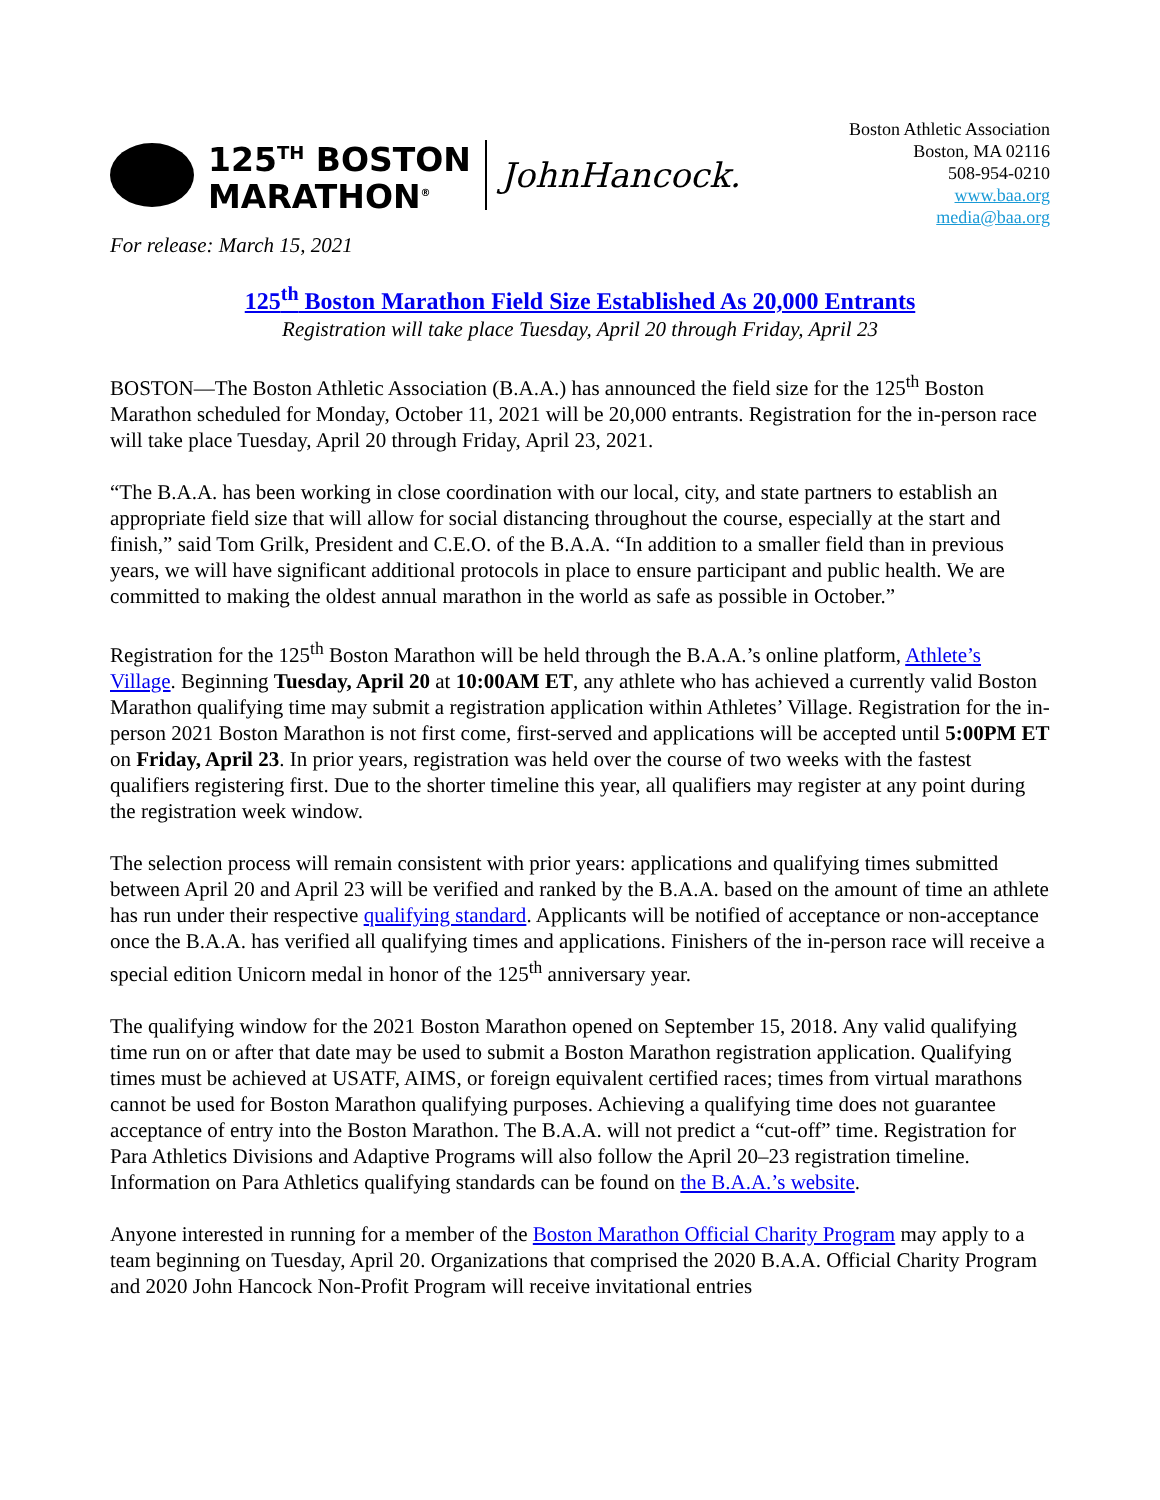125<sup>TH</sup> BOSTON
MARATHON<sup>®</sup>
JohnHancock.
Boston Athletic Association
Boston, MA 02116
508-954-0210
www.baa.org
media@baa.org
For release: March 15, 2021
125<sup>th</sup> Boston Marathon Field Size Established As 20,000 Entrants
Registration will take place Tuesday, April 20 through Friday, April 23
BOSTON—The Boston Athletic Association (B.A.A.) has announced the field size for the 125<sup>th</sup> Boston Marathon scheduled for Monday, October 11, 2021 will be 20,000 entrants. Registration for the in-person race will take place Tuesday, April 20 through Friday, April 23, 2021.
“The B.A.A. has been working in close coordination with our local, city, and state partners to establish an appropriate field size that will allow for social distancing throughout the course, especially at the start and finish,” said Tom Grilk, President and C.E.O. of the B.A.A. “In addition to a smaller field than in previous years, we will have significant additional protocols in place to ensure participant and public health. We are committed to making the oldest annual marathon in the world as safe as possible in October.”
Registration for the 125<sup>th</sup> Boston Marathon will be held through the B.A.A.’s online platform, Athlete’s Village. Beginning Tuesday, April 20 at 10:00AM ET, any athlete who has achieved a currently valid Boston Marathon qualifying time may submit a registration application within Athletes’ Village. Registration for the in-person 2021 Boston Marathon is not first come, first-served and applications will be accepted until 5:00PM ET on Friday, April 23. In prior years, registration was held over the course of two weeks with the fastest qualifiers registering first. Due to the shorter timeline this year, all qualifiers may register at any point during the registration week window.
The selection process will remain consistent with prior years: applications and qualifying times submitted between April 20 and April 23 will be verified and ranked by the B.A.A. based on the amount of time an athlete has run under their respective qualifying standard. Applicants will be notified of acceptance or non-acceptance once the B.A.A. has verified all qualifying times and applications. Finishers of the in-person race will receive a special edition Unicorn medal in honor of the 125<sup>th</sup> anniversary year.
The qualifying window for the 2021 Boston Marathon opened on September 15, 2018. Any valid qualifying time run on or after that date may be used to submit a Boston Marathon registration application. Qualifying times must be achieved at USATF, AIMS, or foreign equivalent certified races; times from virtual marathons cannot be used for Boston Marathon qualifying purposes. Achieving a qualifying time does not guarantee acceptance of entry into the Boston Marathon. The B.A.A. will not predict a “cut-off” time. Registration for Para Athletics Divisions and Adaptive Programs will also follow the April 20–23 registration timeline. Information on Para Athletics qualifying standards can be found on the B.A.A.’s website.
Anyone interested in running for a member of the Boston Marathon Official Charity Program may apply to a team beginning on Tuesday, April 20. Organizations that comprised the 2020 B.A.A. Official Charity Program and 2020 John Hancock Non-Profit Program will receive invitational entries